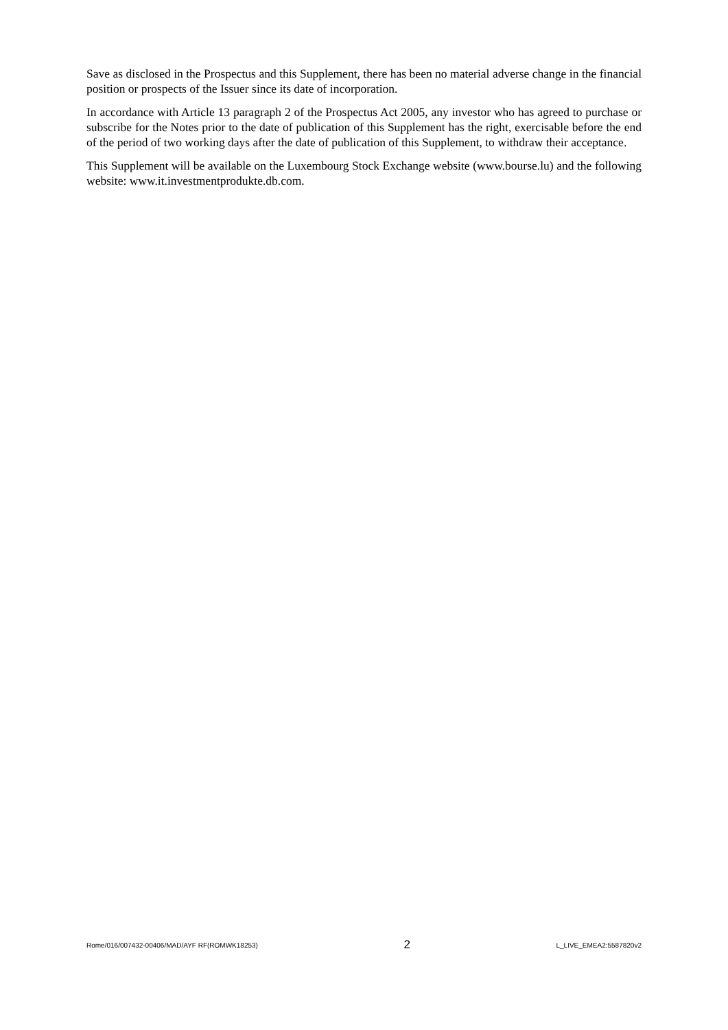Save as disclosed in the Prospectus and this Supplement, there has been no material adverse change in the financial position or prospects of the Issuer since its date of incorporation.
In accordance with Article 13 paragraph 2 of the Prospectus Act 2005, any investor who has agreed to purchase or subscribe for the Notes prior to the date of publication of this Supplement has the right, exercisable before the end of the period of two working days after the date of publication of this Supplement, to withdraw their acceptance.
This Supplement will be available on the Luxembourg Stock Exchange website (www.bourse.lu) and the following website: www.it.investmentprodukte.db.com.
Rome/016/007432-00406/MAD/AYF RF(ROMWK18253) 2 L_LIVE_EMEA2:5587820v2